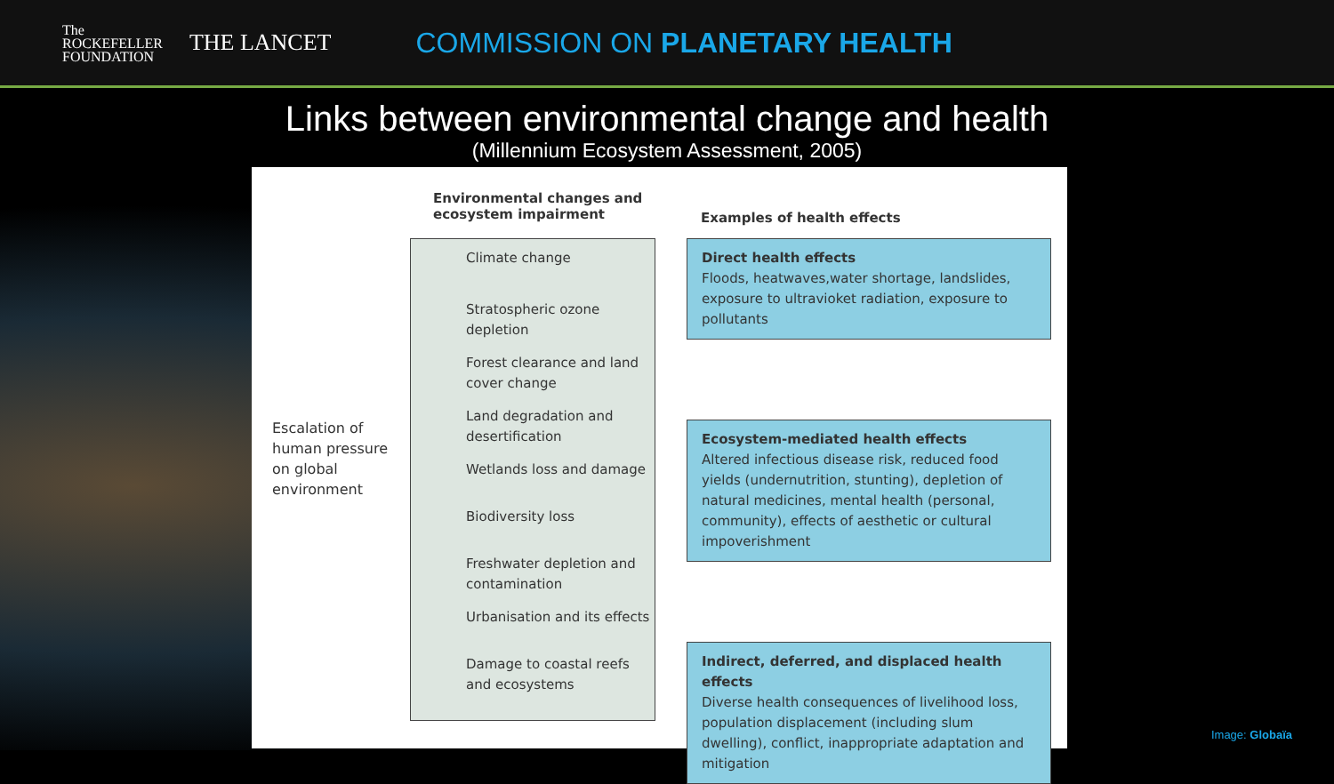The
ROCKEFELLER
FOUNDATION
THE LANCET
COMMISSION ON PLANETARY HEALTH
Links between environmental change and health
(Millennium Ecosystem Assessment, 2005)
Escalation of human pressure on global environment
Environmental changes and ecosystem impairment
Climate change
Stratospheric ozone depletion
Forest clearance and land cover change
Land degradation and desertification
Wetlands loss and damage
Biodiversity loss
Freshwater depletion and contamination
Urbanisation and its effects
Damage to coastal reefs and ecosystems
Examples of health effects
Direct health effects
Floods, heatwaves,water shortage, landslides, exposure to ultravioket radiation, exposure to pollutants
Ecosystem-mediated health effects
Altered infectious disease risk, reduced food yields (undernutrition, stunting), depletion of natural medicines, mental health (personal, community), effects of aesthetic or cultural impoverishment
Indirect, deferred, and displaced health effects
Diverse health consequences of livelihood loss, population displacement (including slum dwelling), conflict, inappropriate adaptation and mitigation
Image: Globaïa